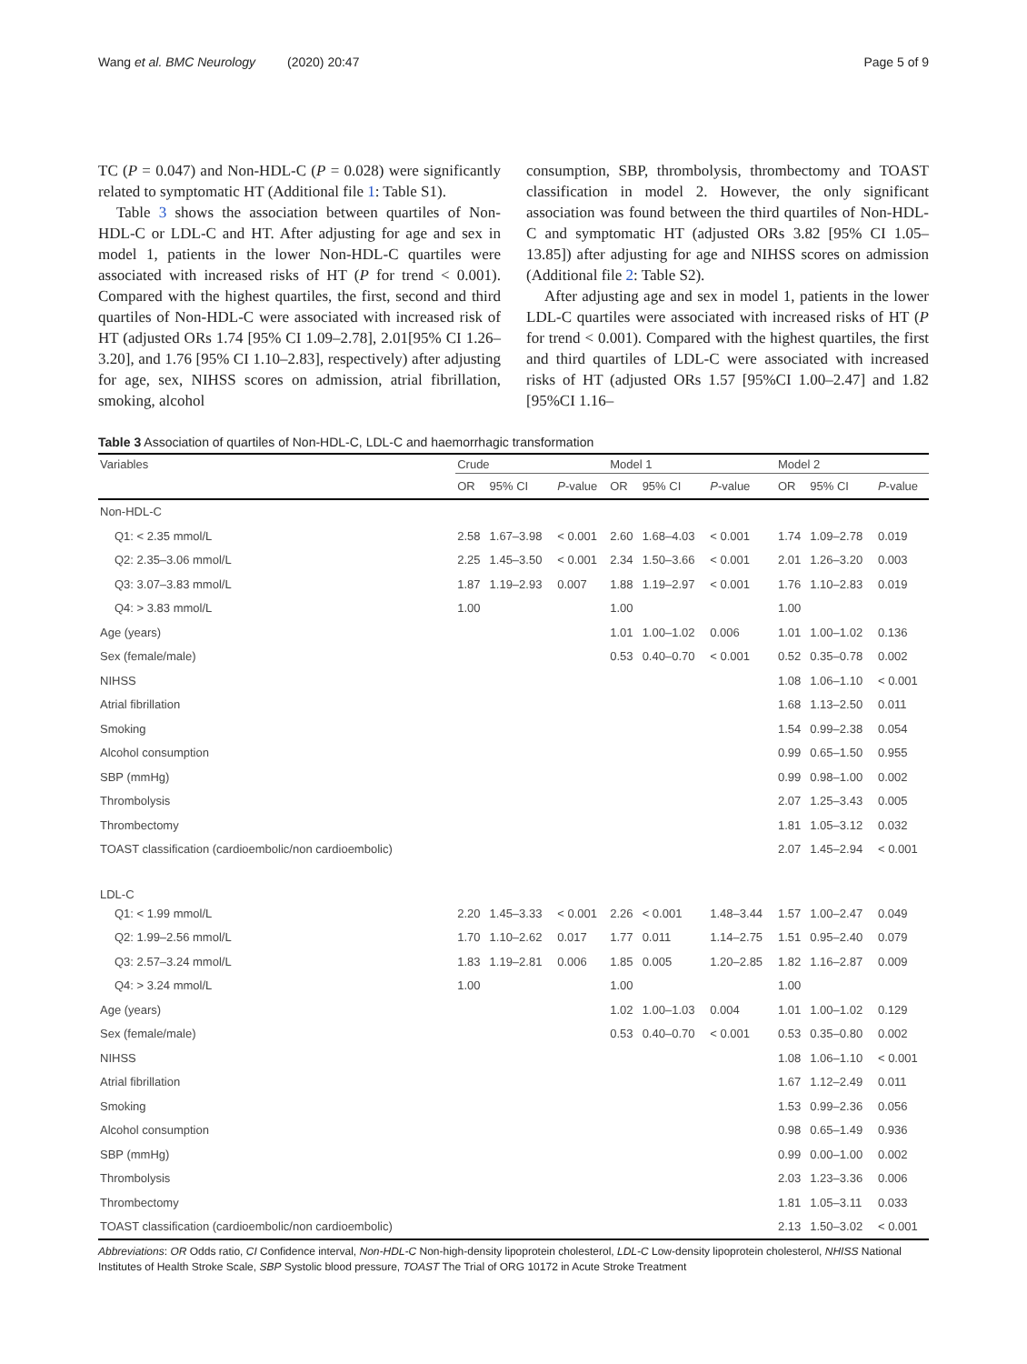Wang et al. BMC Neurology (2020) 20:47 Page 5 of 9
TC (P = 0.047) and Non-HDL-C (P = 0.028) were significantly related to symptomatic HT (Additional file 1: Table S1).
Table 3 shows the association between quartiles of Non-HDL-C or LDL-C and HT. After adjusting for age and sex in model 1, patients in the lower Non-HDL-C quartiles were associated with increased risks of HT (P for trend < 0.001). Compared with the highest quartiles, the first, second and third quartiles of Non-HDL-C were associated with increased risk of HT (adjusted ORs 1.74 [95% CI 1.09–2.78], 2.01[95% CI 1.26–3.20], and 1.76 [95% CI 1.10–2.83], respectively) after adjusting for age, sex, NIHSS scores on admission, atrial fibrillation, smoking, alcohol
consumption, SBP, thrombolysis, thrombectomy and TOAST classification in model 2. However, the only significant association was found between the third quartiles of Non-HDL-C and symptomatic HT (adjusted ORs 3.82 [95% CI 1.05–13.85]) after adjusting for age and NIHSS scores on admission (Additional file 2: Table S2).
After adjusting age and sex in model 1, patients in the lower LDL-C quartiles were associated with increased risks of HT (P for trend < 0.001). Compared with the highest quartiles, the first and third quartiles of LDL-C were associated with increased risks of HT (adjusted ORs 1.57 [95%CI 1.00–2.47] and 1.82 [95%CI 1.16–
Table 3 Association of quartiles of Non-HDL-C, LDL-C and haemorrhagic transformation
| Variables | Crude | | | Model 1 | | | Model 2 | | |
| --- | --- | --- | --- | --- | --- | --- | --- | --- | --- |
| | OR | 95% CI | P -value | OR | 95% CI | P -value | OR | 95% CI | P -value |
| Non-HDL-C | | | | | | | | | |
| Q1: < 2.35 mmol/L | 2.58 | 1.67–3.98 | < 0.001 | 2.60 | 1.68–4.03 | < 0.001 | 1.74 | 1.09–2.78 | 0.019 |
| Q2: 2.35–3.06 mmol/L | 2.25 | 1.45–3.50 | < 0.001 | 2.34 | 1.50–3.66 | < 0.001 | 2.01 | 1.26–3.20 | 0.003 |
| Q3: 3.07–3.83 mmol/L | 1.87 | 1.19–2.93 | 0.007 | 1.88 | 1.19–2.97 | < 0.001 | 1.76 | 1.10–2.83 | 0.019 |
| Q4: > 3.83 mmol/L | 1.00 | | | 1.00 | | | 1.00 | | |
| Age (years) | | | | 1.01 | 1.00–1.02 | 0.006 | 1.01 | 1.00–1.02 | 0.136 |
| Sex (female/male) | | | | 0.53 | 0.40–0.70 | < 0.001 | 0.52 | 0.35–0.78 | 0.002 |
| NIHSS | | | | | | | 1.08 | 1.06–1.10 | < 0.001 |
| Atrial fibrillation | | | | | | | 1.68 | 1.13–2.50 | 0.011 |
| Smoking | | | | | | | 1.54 | 0.99–2.38 | 0.054 |
| Alcohol consumption | | | | | | | 0.99 | 0.65–1.50 | 0.955 |
| SBP (mmHg) | | | | | | | 0.99 | 0.98–1.00 | 0.002 |
| Thrombolysis | | | | | | | 2.07 | 1.25–3.43 | 0.005 |
| Thrombectomy | | | | | | | 1.81 | 1.05–3.12 | 0.032 |
| TOAST classification (cardioembolic/non cardioembolic) | | | | | | | 2.07 | 1.45–2.94 | < 0.001 |
| LDL-C | | | | | | | | | |
| Q1: < 1.99 mmol/L | 2.20 | 1.45–3.33 | < 0.001 | 2.26 | < 0.001 | 1.48–3.44 | 1.57 | 1.00–2.47 | 0.049 |
| Q2: 1.99–2.56 mmol/L | 1.70 | 1.10–2.62 | 0.017 | 1.77 | 0.011 | 1.14–2.75 | 1.51 | 0.95–2.40 | 0.079 |
| Q3: 2.57–3.24 mmol/L | 1.83 | 1.19–2.81 | 0.006 | 1.85 | 0.005 | 1.20–2.85 | 1.82 | 1.16–2.87 | 0.009 |
| Q4: > 3.24 mmol/L | 1.00 | | | 1.00 | | | 1.00 | | |
| Age (years) | | | | 1.02 | 1.00–1.03 | 0.004 | 1.01 | 1.00–1.02 | 0.129 |
| Sex (female/male) | | | | 0.53 | 0.40–0.70 | < 0.001 | 0.53 | 0.35–0.80 | 0.002 |
| NIHSS | | | | | | | 1.08 | 1.06–1.10 | < 0.001 |
| Atrial fibrillation | | | | | | | 1.67 | 1.12–2.49 | 0.011 |
| Smoking | | | | | | | 1.53 | 0.99–2.36 | 0.056 |
| Alcohol consumption | | | | | | | 0.98 | 0.65–1.49 | 0.936 |
| SBP (mmHg) | | | | | | | 0.99 | 0.00–1.00 | 0.002 |
| Thrombolysis | | | | | | | 2.03 | 1.23–3.36 | 0.006 |
| Thrombectomy | | | | | | | 1.81 | 1.05–3.11 | 0.033 |
| TOAST classification (cardioembolic/non cardioembolic) | | | | | | | 2.13 | 1.50–3.02 | < 0.001 |
Abbreviations: OR Odds ratio, CI Confidence interval, Non-HDL-C Non-high-density lipoprotein cholesterol, LDL-C Low-density lipoprotein cholesterol, NHISS National Institutes of Health Stroke Scale, SBP Systolic blood pressure, TOAST The Trial of ORG 10172 in Acute Stroke Treatment